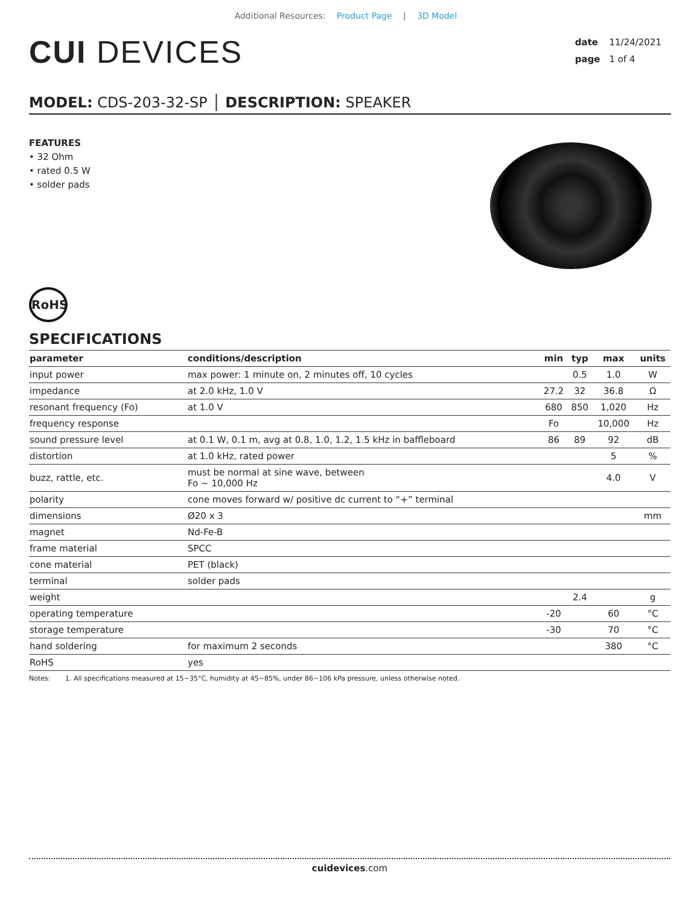Additional Resources: Product Page | 3D Model
CUI DEVICES
date 11/24/2021
page 1 of 4
MODEL: CDS-203-32-SP │ DESCRIPTION: SPEAKER
FEATURES
• 32 Ohm
• rated 0.5 W
• solder pads
RoHS
SPECIFICATIONS
| parameter | conditions/description | min | typ | max | units |
| --- | --- | --- | --- | --- | --- |
| input power | max power: 1 minute on, 2 minutes off, 10 cycles | | 0.5 | 1.0 | W |
| impedance | at 2.0 kHz, 1.0 V | 27.2 | 32 | 36.8 | Ω |
| resonant frequency (Fo) | at 1.0 V | 680 | 850 | 1,020 | Hz |
| frequency response | | Fo | | 10,000 | Hz |
| sound pressure level | at 0.1 W, 0.1 m, avg at 0.8, 1.0, 1.2, 1.5 kHz in baffleboard | 86 | 89 | 92 | dB |
| distortion | at 1.0 kHz, rated power | | | 5 | % |
| buzz, rattle, etc. | must be normal at sine wave, between Fo ~ 10,000 Hz | | | 4.0 | V |
| polarity | cone moves forward w/ positive dc current to “+” terminal | | | | |
| dimensions | Ø20 x 3 | | | | mm |
| magnet | Nd-Fe-B | | | | |
| frame material | SPCC | | | | |
| cone material | PET (black) | | | | |
| terminal | solder pads | | | | |
| weight | | | 2.4 | | g |
| operating temperature | | -20 | | 60 | °C |
| storage temperature | | -30 | | 70 | °C |
| hand soldering | for maximum 2 seconds | | | 380 | °C |
| RoHS | yes | | | | |
Notes: 1. All specifications measured at 15~35°C, humidity at 45~85%, under 86~106 kPa pressure, unless otherwise noted.
cuidevices.com